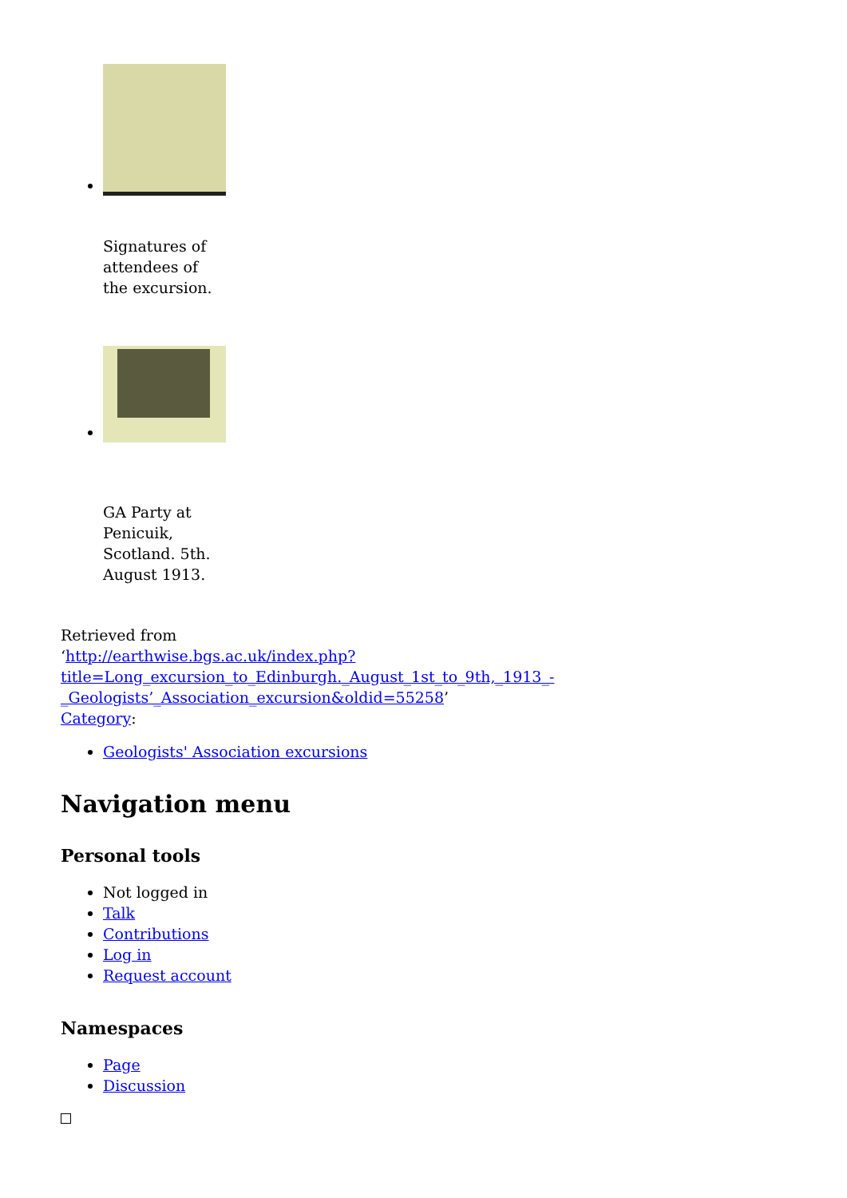Signatures of attendees of the excursion.
GA Party at Penicuik, Scotland. 5th. August 1913.
Retrieved from
‘http://earthwise.bgs.ac.uk/index.php?title=Long_excursion_to_Edinburgh._August_1st_to_9th,_1913_-_Geologists’_Association_excursion&oldid=55258’
Category:
Geologists' Association excursions
Navigation menu
Personal tools
Not logged in
Talk
Contributions
Log in
Request account
Namespaces
Page
Discussion